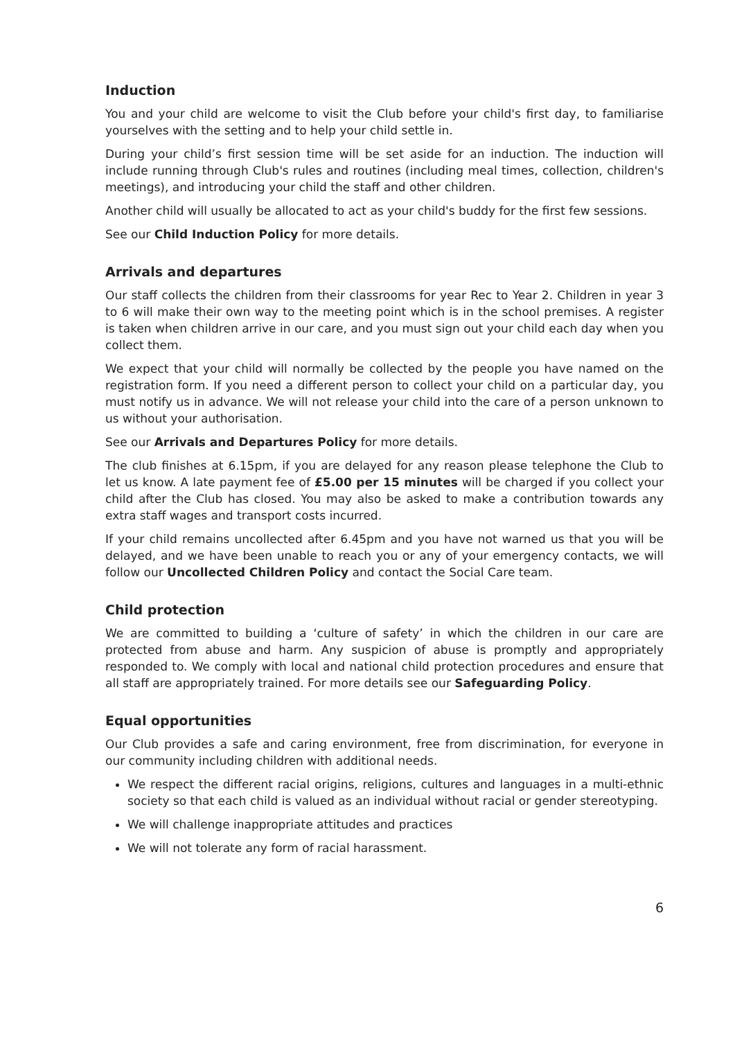Induction
You and your child are welcome to visit the Club before your child's first day, to familiarise yourselves with the setting and to help your child settle in.
During your child’s first session time will be set aside for an induction. The induction will include running through Club's rules and routines (including meal times, collection, children's meetings), and introducing your child the staff and other children.
Another child will usually be allocated to act as your child's buddy for the first few sessions.
See our Child Induction Policy for more details.
Arrivals and departures
Our staff collects the children from their classrooms for year Rec to Year 2. Children in year 3 to 6 will make their own way to the meeting point which is in the school premises. A register is taken when children arrive in our care, and you must sign out your child each day when you collect them.
We expect that your child will normally be collected by the people you have named on the registration form. If you need a different person to collect your child on a particular day, you must notify us in advance. We will not release your child into the care of a person unknown to us without your authorisation.
See our Arrivals and Departures Policy for more details.
The club finishes at 6.15pm, if you are delayed for any reason please telephone the Club to let us know. A late payment fee of £5.00 per 15 minutes will be charged if you collect your child after the Club has closed. You may also be asked to make a contribution towards any extra staff wages and transport costs incurred.
If your child remains uncollected after 6.45pm and you have not warned us that you will be delayed, and we have been unable to reach you or any of your emergency contacts, we will follow our Uncollected Children Policy and contact the Social Care team.
Child protection
We are committed to building a ‘culture of safety’ in which the children in our care are protected from abuse and harm. Any suspicion of abuse is promptly and appropriately responded to. We comply with local and national child protection procedures and ensure that all staff are appropriately trained. For more details see our Safeguarding Policy.
Equal opportunities
Our Club provides a safe and caring environment, free from discrimination, for everyone in our community including children with additional needs.
We respect the different racial origins, religions, cultures and languages in a multi-ethnic society so that each child is valued as an individual without racial or gender stereotyping.
We will challenge inappropriate attitudes and practices
We will not tolerate any form of racial harassment.
6